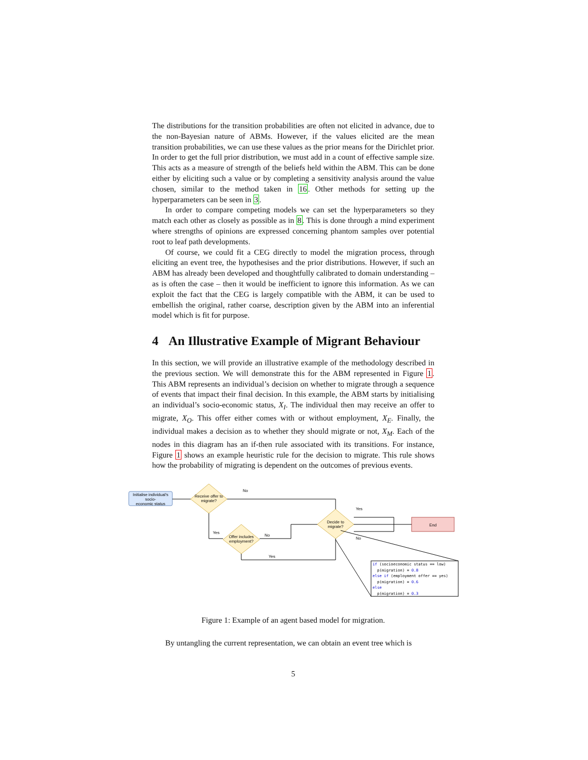The distributions for the transition probabilities are often not elicited in advance, due to the non-Bayesian nature of ABMs. However, if the values elicited are the mean transition probabilities, we can use these values as the prior means for the Dirichlet prior. In order to get the full prior distribution, we must add in a count of effective sample size. This acts as a measure of strength of the beliefs held within the ABM. This can be done either by eliciting such a value or by completing a sensitivity analysis around the value chosen, similar to the method taken in 16. Other methods for setting up the hyperparameters can be seen in 3.
In order to compare competing models we can set the hyperparameters so they match each other as closely as possible as in 8. This is done through a mind experiment where strengths of opinions are expressed concerning phantom samples over potential root to leaf path developments.
Of course, we could fit a CEG directly to model the migration process, through eliciting an event tree, the hypothesises and the prior distributions. However, if such an ABM has already been developed and thoughtfully calibrated to domain understanding – as is often the case – then it would be inefficient to ignore this information. As we can exploit the fact that the CEG is largely compatible with the ABM, it can be used to embellish the original, rather coarse, description given by the ABM into an inferential model which is fit for purpose.
4 An Illustrative Example of Migrant Behaviour
In this section, we will provide an illustrative example of the methodology described in the previous section. We will demonstrate this for the ABM represented in Figure 1. This ABM represents an individual’s decision on whether to migrate through a sequence of events that impact their final decision. In this example, the ABM starts by initialising an individual’s socio-economic status, X<sub>I</sub>. The individual then may receive an offer to migrate, X<sub>O</sub>. This offer either comes with or without employment, X<sub>E</sub>. Finally, the individual makes a decision as to whether they should migrate or not, X<sub>M</sub>. Each of the nodes in this diagram has an if-then rule associated with its transitions. For instance, Figure 1 shows an example heuristic rule for the decision to migrate. This rule shows how the probability of migrating is dependent on the outcomes of previous events.
Initialise individual's
socio-
economic status
Receive offer to
migrate?
Offer includes
employment?
Decide to
migrate?
End
No
Yes
Yes
No
No
Yes
if (socioeconomic status == low)
p(migration) = 0.8
else if (employment offer == yes)
p(migration) = 0.6
else
p(migration) = 0.3
Figure 1: Example of an agent based model for migration.
By untangling the current representation, we can obtain an event tree which is
5